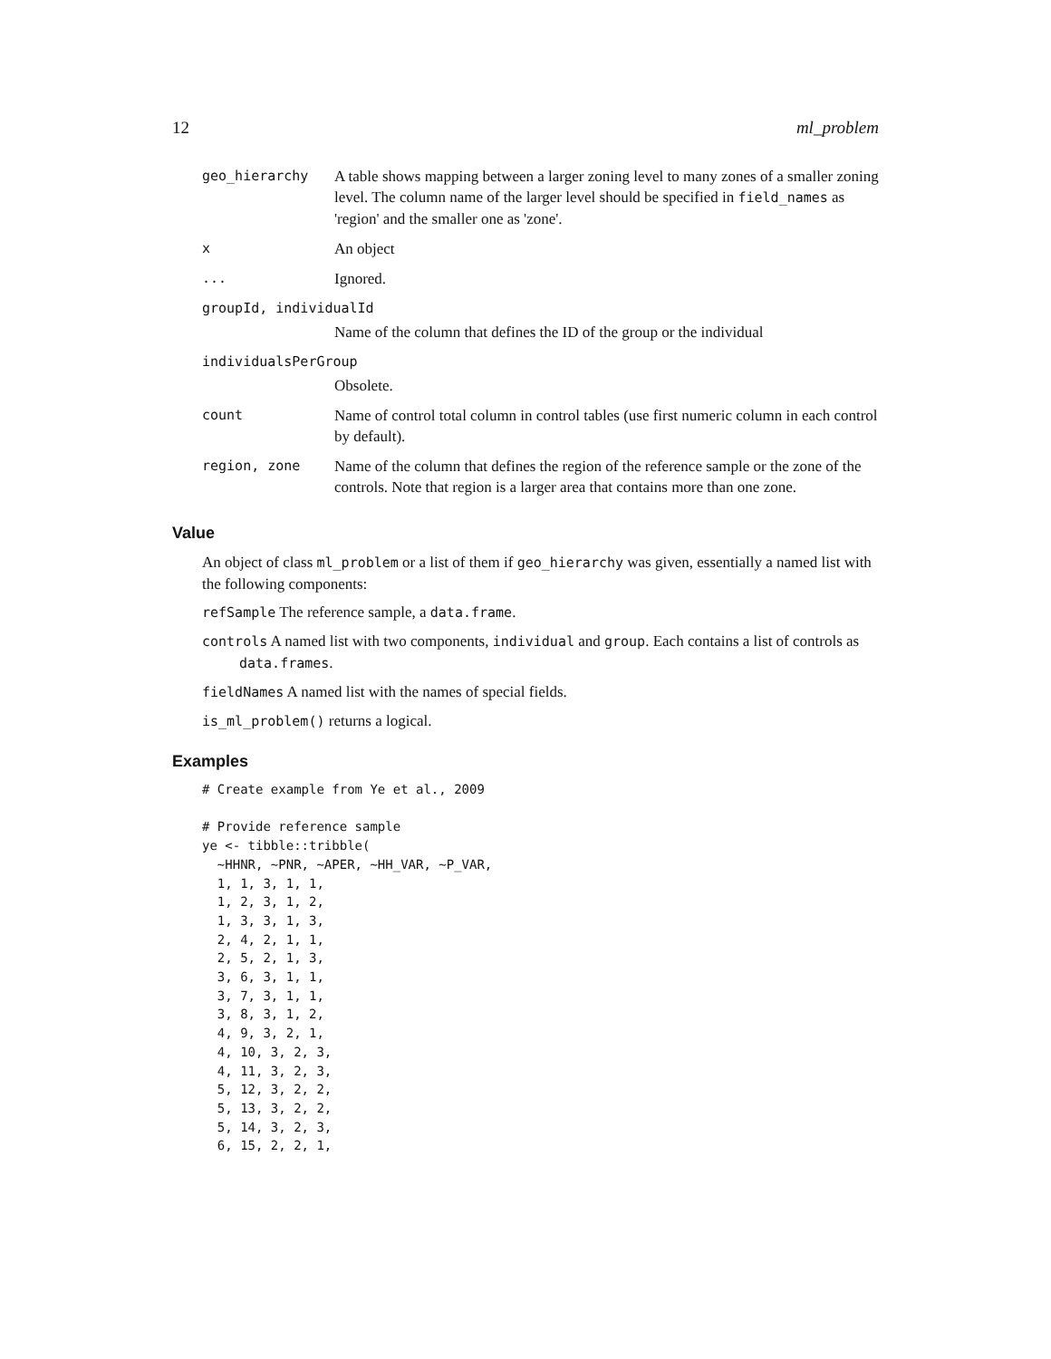12 ml_problem
| geo_hierarchy | A table shows mapping between a larger zoning level to many zones of a smaller zoning level. The column name of the larger level should be specified in field_names as 'region' and the smaller one as 'zone'. |
| x | An object |
| ... | Ignored. |
| groupId, individualId | |
| | Name of the column that defines the ID of the group or the individual |
| individualsPerGroup | |
| | Obsolete. |
| count | Name of control total column in control tables (use first numeric column in each control by default). |
| region, zone | Name of the column that defines the region of the reference sample or the zone of the controls. Note that region is a larger area that contains more than one zone. |
Value
An object of class ml_problem or a list of them if geo_hierarchy was given, essentially a named list with the following components:
refSample The reference sample, a data.frame.
controls A named list with two components, individual and group. Each contains a list of controls as data.frames.
fieldNames A named list with the names of special fields.
is_ml_problem() returns a logical.
Examples
# Create example from Ye et al., 2009

# Provide reference sample
ye <- tibble::tribble(
  ~HHNR, ~PNR, ~APER, ~HH_VAR, ~P_VAR,
  1, 1, 3, 1, 1,
  1, 2, 3, 1, 2,
  1, 3, 3, 1, 3,
  2, 4, 2, 1, 1,
  2, 5, 2, 1, 3,
  3, 6, 3, 1, 1,
  3, 7, 3, 1, 1,
  3, 8, 3, 1, 2,
  4, 9, 3, 2, 1,
  4, 10, 3, 2, 3,
  4, 11, 3, 2, 3,
  5, 12, 3, 2, 2,
  5, 13, 3, 2, 2,
  5, 14, 3, 2, 3,
  6, 15, 2, 2, 1,